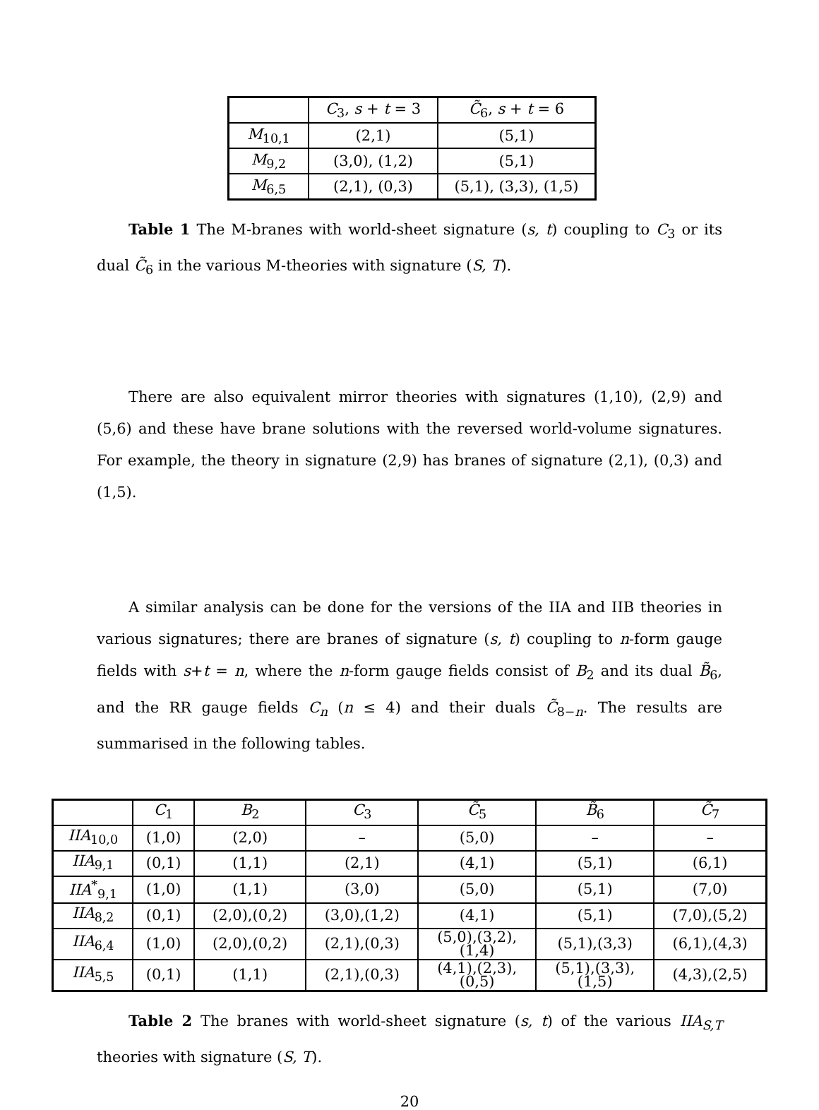| | C<sub>3</sub>, s + t = 3 | C̃<sub>6</sub>, s + t = 6 |
| --- | --- | --- |
| M<sub>10,1</sub> | (2,1) | (5,1) |
| M<sub>9,2</sub> | (3,0), (1,2) | (5,1) |
| M<sub>6,5</sub> | (2,1), (0,3) | (5,1), (3,3), (1,5) |
Table 1 The M-branes with world-sheet signature (s, t) coupling to C<sub>3</sub> or its dual C̃<sub>6</sub> in the various M-theories with signature (S, T).
There are also equivalent mirror theories with signatures (1,10), (2,9) and (5,6) and these have brane solutions with the reversed world-volume signatures. For example, the theory in signature (2,9) has branes of signature (2,1), (0,3) and (1,5).
A similar analysis can be done for the versions of the IIA and IIB theories in various signatures; there are branes of signature (s, t) coupling to n-form gauge fields with s+t = n, where the n-form gauge fields consist of B<sub>2</sub> and its dual B̃<sub>6</sub>, and the RR gauge fields C<sub>n</sub> (n ≤ 4) and their duals C̃<sub>8−n</sub>. The results are summarised in the following tables.
| | C<sub>1</sub> | B<sub>2</sub> | C<sub>3</sub> | C̃<sub>5</sub> | B̃<sub>6</sub> | C̃<sub>7</sub> |
| --- | --- | --- | --- | --- | --- | --- |
| IIA<sub>10,0</sub> | (1,0) | (2,0) | – | (5,0) | – | – |
| IIA<sub>9,1</sub> | (0,1) | (1,1) | (2,1) | (4,1) | (5,1) | (6,1) |
| IIA<sup>*</sup><sub>9,1</sub> | (1,0) | (1,1) | (3,0) | (5,0) | (5,1) | (7,0) |
| IIA<sub>8,2</sub> | (0,1) | (2,0),(0,2) | (3,0),(1,2) | (4,1) | (5,1) | (7,0),(5,2) |
| IIA<sub>6,4</sub> | (1,0) | (2,0),(0,2) | (2,1),(0,3) | (5,0),(3,2), (1,4) | (5,1),(3,3) | (6,1),(4,3) |
| IIA<sub>5,5</sub> | (0,1) | (1,1) | (2,1),(0,3) | (4,1),(2,3), (0,5) | (5,1),(3,3), (1,5) | (4,3),(2,5) |
Table 2 The branes with world-sheet signature (s, t) of the various IIA<sub>S,T</sub> theories with signature (S, T).
20